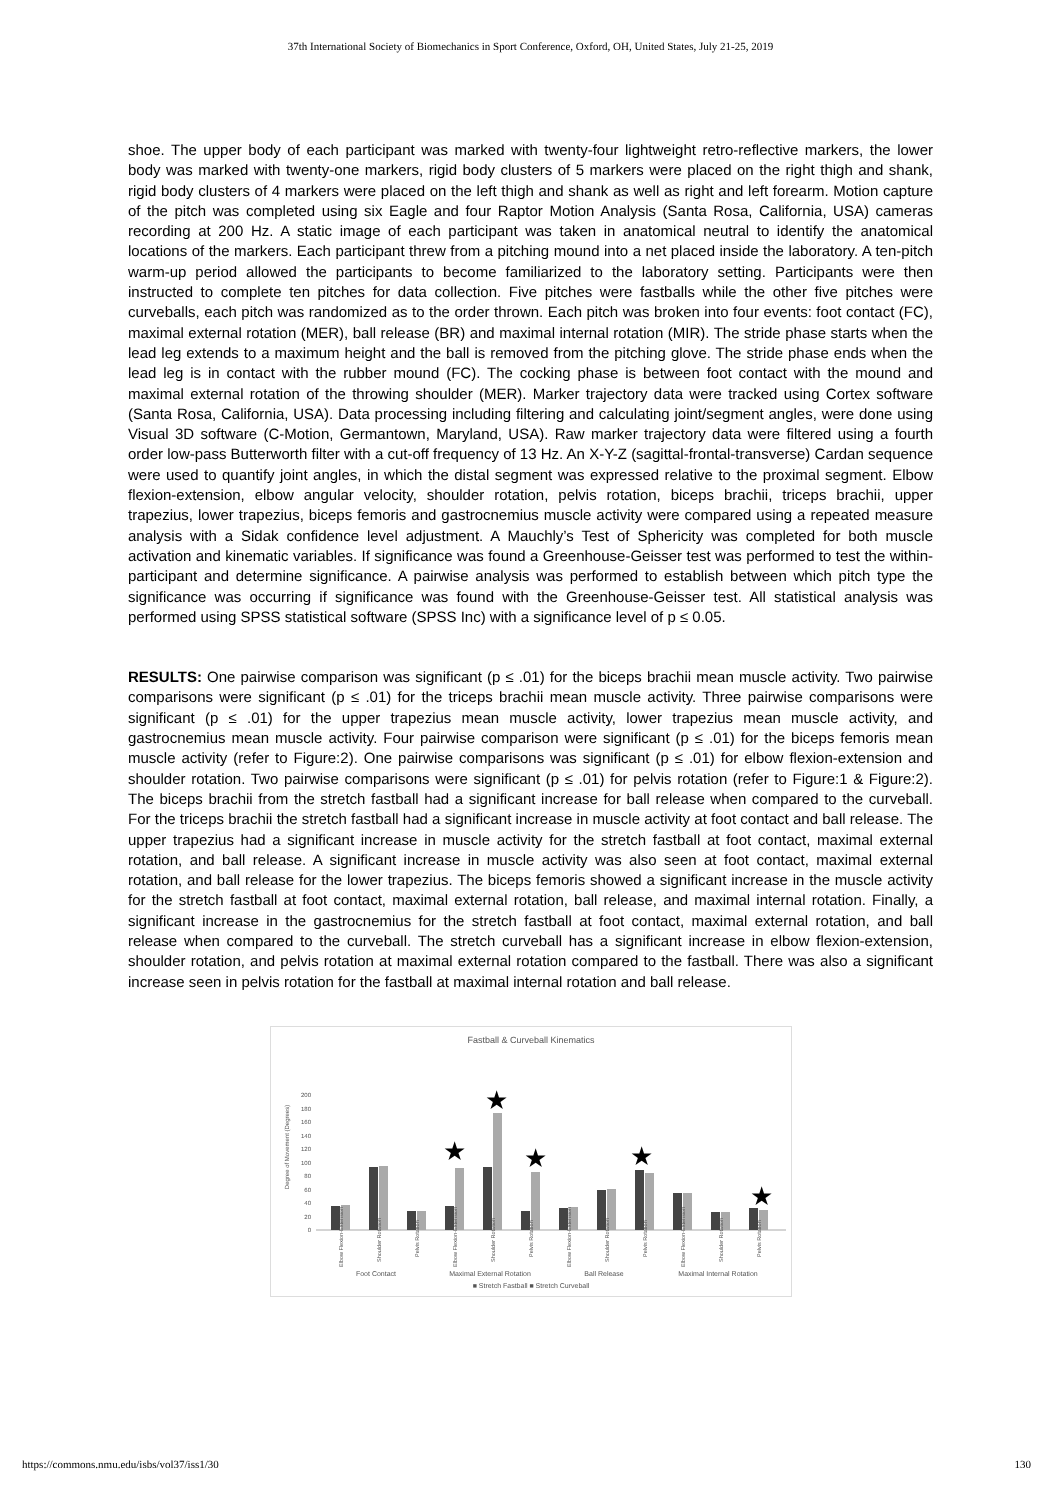37th International Society of Biomechanics in Sport Conference, Oxford, OH, United States, July 21-25, 2019
shoe. The upper body of each participant was marked with twenty-four lightweight retro-reflective markers, the lower body was marked with twenty-one markers, rigid body clusters of 5 markers were placed on the right thigh and shank, rigid body clusters of 4 markers were placed on the left thigh and shank as well as right and left forearm. Motion capture of the pitch was completed using six Eagle and four Raptor Motion Analysis (Santa Rosa, California, USA) cameras recording at 200 Hz. A static image of each participant was taken in anatomical neutral to identify the anatomical locations of the markers. Each participant threw from a pitching mound into a net placed inside the laboratory. A ten-pitch warm-up period allowed the participants to become familiarized to the laboratory setting. Participants were then instructed to complete ten pitches for data collection. Five pitches were fastballs while the other five pitches were curveballs, each pitch was randomized as to the order thrown. Each pitch was broken into four events: foot contact (FC), maximal external rotation (MER), ball release (BR) and maximal internal rotation (MIR). The stride phase starts when the lead leg extends to a maximum height and the ball is removed from the pitching glove. The stride phase ends when the lead leg is in contact with the rubber mound (FC). The cocking phase is between foot contact with the mound and maximal external rotation of the throwing shoulder (MER). Marker trajectory data were tracked using Cortex software (Santa Rosa, California, USA). Data processing including filtering and calculating joint/segment angles, were done using Visual 3D software (C-Motion, Germantown, Maryland, USA). Raw marker trajectory data were filtered using a fourth order low-pass Butterworth filter with a cut-off frequency of 13 Hz. An X-Y-Z (sagittal-frontal-transverse) Cardan sequence were used to quantify joint angles, in which the distal segment was expressed relative to the proximal segment. Elbow flexion-extension, elbow angular velocity, shoulder rotation, pelvis rotation, biceps brachii, triceps brachii, upper trapezius, lower trapezius, biceps femoris and gastrocnemius muscle activity were compared using a repeated measure analysis with a Sidak confidence level adjustment. A Mauchly’s Test of Sphericity was completed for both muscle activation and kinematic variables. If significance was found a Greenhouse-Geisser test was performed to test the within-participant and determine significance. A pairwise analysis was performed to establish between which pitch type the significance was occurring if significance was found with the Greenhouse-Geisser test. All statistical analysis was performed using SPSS statistical software (SPSS Inc) with a significance level of p ≤ 0.05.
RESULTS: One pairwise comparison was significant (p ≤ .01) for the biceps brachii mean muscle activity. Two pairwise comparisons were significant (p ≤ .01) for the triceps brachii mean muscle activity. Three pairwise comparisons were significant (p ≤ .01) for the upper trapezius mean muscle activity, lower trapezius mean muscle activity, and gastrocnemius mean muscle activity. Four pairwise comparison were significant (p ≤ .01) for the biceps femoris mean muscle activity (refer to Figure:2). One pairwise comparisons was significant (p ≤ .01) for elbow flexion-extension and shoulder rotation. Two pairwise comparisons were significant (p ≤ .01) for pelvis rotation (refer to Figure:1 & Figure:2). The biceps brachii from the stretch fastball had a significant increase for ball release when compared to the curveball. For the triceps brachii the stretch fastball had a significant increase in muscle activity at foot contact and ball release. The upper trapezius had a significant increase in muscle activity for the stretch fastball at foot contact, maximal external rotation, and ball release. A significant increase in muscle activity was also seen at foot contact, maximal external rotation, and ball release for the lower trapezius. The biceps femoris showed a significant increase in the muscle activity for the stretch fastball at foot contact, maximal external rotation, ball release, and maximal internal rotation. Finally, a significant increase in the gastrocnemius for the stretch fastball at foot contact, maximal external rotation, and ball release when compared to the curveball. The stretch curveball has a significant increase in elbow flexion-extension, shoulder rotation, and pelvis rotation at maximal external rotation compared to the fastball. There was also a significant increase seen in pelvis rotation for the fastball at maximal internal rotation and ball release.
Fastball & Curveball Kinematics
Degree of Movement (Degrees)
0
20
40
60
80
100
120
140
160
180
200
★
★
★
★
★
Foot Contact
Maximal External Rotation
Ball Release
Maximal Internal Rotation
■ Stretch Fastball ■ Stretch Curveball
Elbow Flexion-Extension
Shoulder Rotation
Pelvis Rotation
Elbow Flexion-Extension
Shoulder Rotation
Pelvis Rotation
Elbow Flexion-Extension
Shoulder Rotation
Pelvis Rotation
Elbow Flexion-Extension
Shoulder Rotation
Pelvis Rotation
https://commons.nmu.edu/isbs/vol37/iss1/30 130